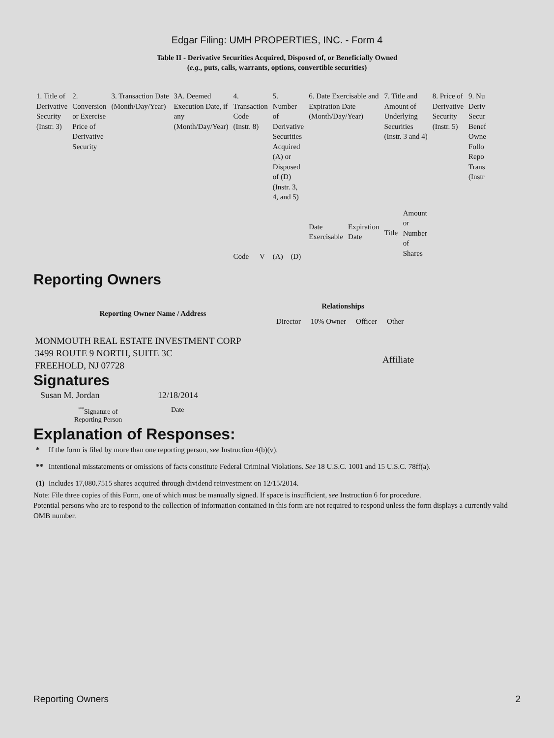Edgar Filing: UMH PROPERTIES, INC. - Form 4
Table II - Derivative Securities Acquired, Disposed of, or Beneficially Owned
(e.g., puts, calls, warrants, options, convertible securities)
| 1. Title of Derivative Security (Instr. 3) | 2. Conversion or Exercise Price of Derivative Security | 3. Transaction Date (Month/Day/Year) | 3A. Deemed Execution Date, if any (Month/Day/Year) | 4. Transaction Code (Instr. 8) | | 5. Number of Derivative Securities Acquired (A) or Disposed of (D) (Instr. 3, 4, and 5) | | 6. Date Exercisable and Expiration Date (Month/Day/Year) | | 7. Title and Amount of Underlying Securities (Instr. 3 and 4) | | 8. Price of Derivative Security (Instr. 5) | 9. Nu Deriv Secur Benef Owne Follo Repo Trans (Instr |
| | | | | Code | V | (A) | (D) | Date Exercisable | Expiration Date | Title | Amount or Number of Shares | | |
Reporting Owners
| Reporting Owner Name / Address | Relationships | | | |
| --- | --- | --- | --- | --- |
| | Director | 10% Owner | Officer | Other |
| MONMOUTH REAL ESTATE INVESTMENT CORP 3499 ROUTE 9 NORTH, SUITE 3C FREEHOLD, NJ 07728 | | | | Affiliate |
Signatures
| Susan M. Jordan | 12/18/2014 |
| <sup>**</sup> Signature of Reporting Person | Date |
Explanation of Responses:
| * | If the form is filed by more than one reporting person, see Instruction 4(b)(v). |
| ** | Intentional misstatements or omissions of facts constitute Federal Criminal Violations. See 18 U.S.C. 1001 and 15 U.S.C. 78ff(a). |
| (1) | Includes 17,080.7515 shares acquired through dividend reinvestment on 12/15/2014. |
Note: File three copies of this Form, one of which must be manually signed. If space is insufficient, see Instruction 6 for procedure.
Potential persons who are to respond to the collection of information contained in this form are not required to respond unless the form displays a currently valid OMB number.
Reporting Owners 2